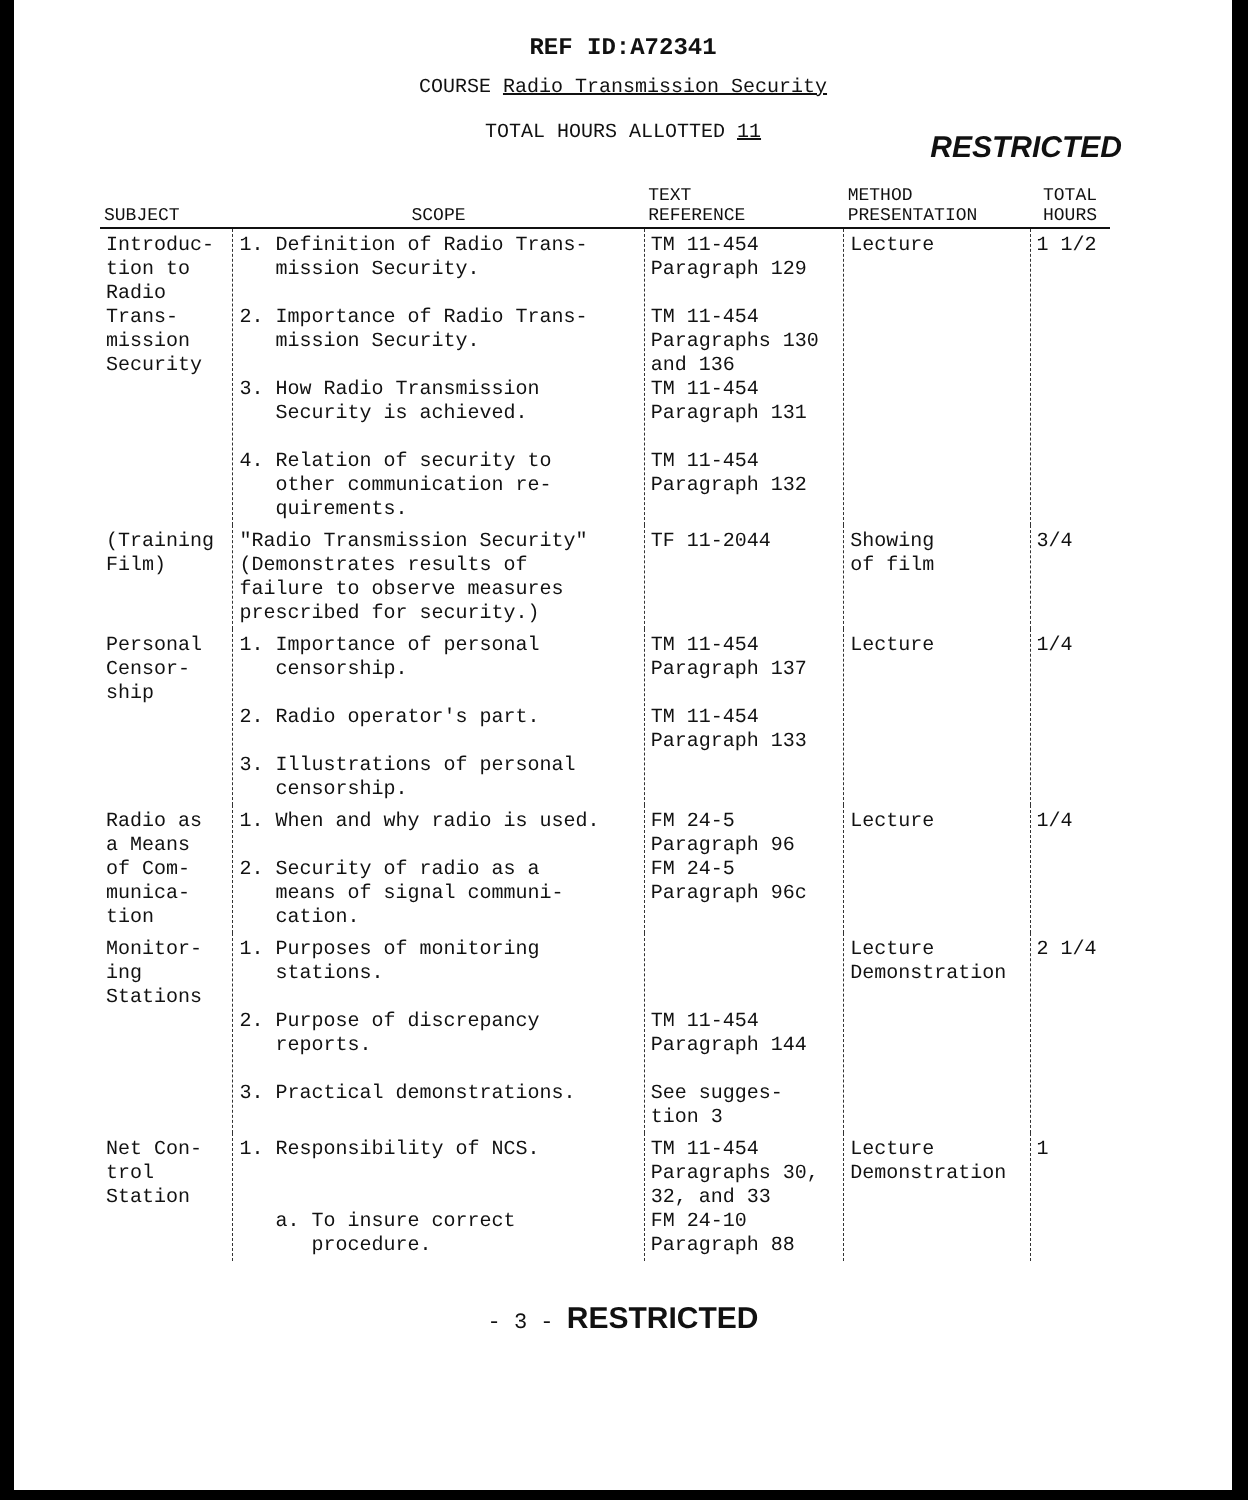REF ID:A72341
COURSE Radio Transmission Security
TOTAL HOURS ALLOTTED 11
RESTRICTED
| SUBJECT | SCOPE | TEXT REFERENCE | METHOD PRESENTATION | TOTAL HOURS |
| --- | --- | --- | --- | --- |
| Introduc- tion to Radio Trans- mission Security | 1. Definition of Radio Trans- mission Security. 2. Importance of Radio Trans- mission Security. 3. How Radio Transmission Security is achieved. 4. Relation of security to other communication re- quirements. | TM 11-454 Paragraph 129 TM 11-454 Paragraphs 130 and 136 TM 11-454 Paragraph 131 TM 11-454 Paragraph 132 | Lecture | 1 1/2 |
| (Training Film) | "Radio Transmission Security" (Demonstrates results of failure to observe measures prescribed for security.) | TF 11-2044 | Showing of film | 3/4 |
| Personal Censor- ship | 1. Importance of personal censorship. 2. Radio operator's part. 3. Illustrations of personal censorship. | TM 11-454 Paragraph 137 TM 11-454 Paragraph 133 | Lecture | 1/4 |
| Radio as a Means of Com- munica- tion | 1. When and why radio is used. 2. Security of radio as a means of signal communi- cation. | FM 24-5 Paragraph 96 FM 24-5 Paragraph 96c | Lecture | 1/4 |
| Monitor- ing Stations | 1. Purposes of monitoring stations. 2. Purpose of discrepancy reports. 3. Practical demonstrations. | TM 11-454 Paragraph 144 See sugges- tion 3 | Lecture Demonstration | 2 1/4 |
| Net Con- trol Station | 1. Responsibility of NCS. a. To insure correct procedure. | TM 11-454 Paragraphs 30, 32, and 33 FM 24-10 Paragraph 88 | Lecture Demonstration | 1 |
- 3 - RESTRICTED